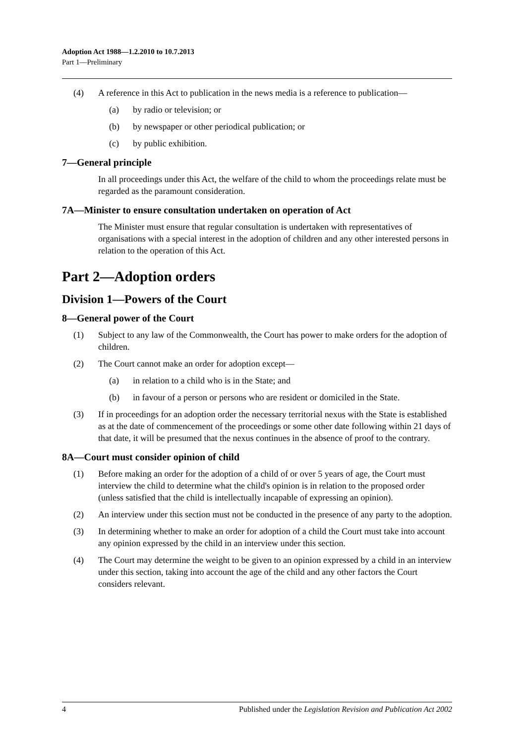Adoption Act 1988—1.2.2010 to 10.7.2013
Part 1—Preliminary
(4) A reference in this Act to publication in the news media is a reference to publication—
(a) by radio or television; or
(b) by newspaper or other periodical publication; or
(c) by public exhibition.
7—General principle
In all proceedings under this Act, the welfare of the child to whom the proceedings relate must be regarded as the paramount consideration.
7A—Minister to ensure consultation undertaken on operation of Act
The Minister must ensure that regular consultation is undertaken with representatives of organisations with a special interest in the adoption of children and any other interested persons in relation to the operation of this Act.
Part 2—Adoption orders
Division 1—Powers of the Court
8—General power of the Court
(1) Subject to any law of the Commonwealth, the Court has power to make orders for the adoption of children.
(2) The Court cannot make an order for adoption except—
(a) in relation to a child who is in the State; and
(b) in favour of a person or persons who are resident or domiciled in the State.
(3) If in proceedings for an adoption order the necessary territorial nexus with the State is established as at the date of commencement of the proceedings or some other date following within 21 days of that date, it will be presumed that the nexus continues in the absence of proof to the contrary.
8A—Court must consider opinion of child
(1) Before making an order for the adoption of a child of or over 5 years of age, the Court must interview the child to determine what the child's opinion is in relation to the proposed order (unless satisfied that the child is intellectually incapable of expressing an opinion).
(2) An interview under this section must not be conducted in the presence of any party to the adoption.
(3) In determining whether to make an order for adoption of a child the Court must take into account any opinion expressed by the child in an interview under this section.
(4) The Court may determine the weight to be given to an opinion expressed by a child in an interview under this section, taking into account the age of the child and any other factors the Court considers relevant.
4 Published under the Legislation Revision and Publication Act 2002